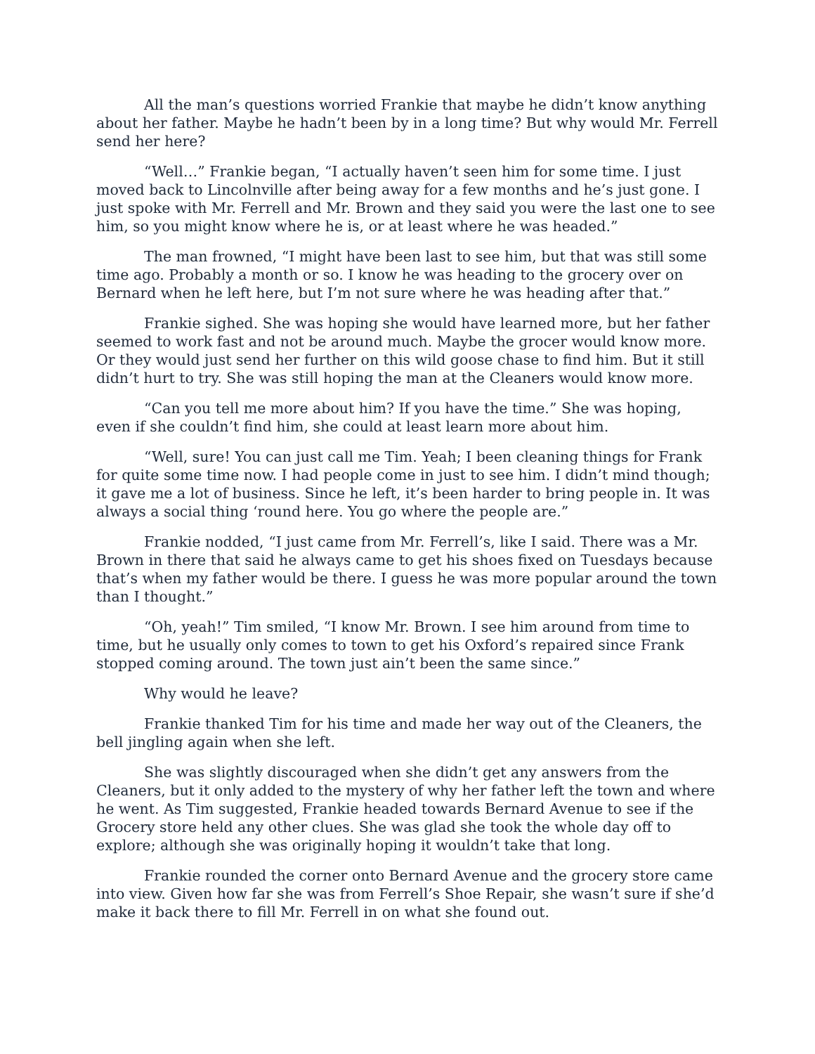All the man’s questions worried Frankie that maybe he didn’t know anything about her father. Maybe he hadn’t been by in a long time? But why would Mr. Ferrell send her here?
“Well…” Frankie began, “I actually haven’t seen him for some time. I just moved back to Lincolnville after being away for a few months and he’s just gone. I just spoke with Mr. Ferrell and Mr. Brown and they said you were the last one to see him, so you might know where he is, or at least where he was headed.”
The man frowned, “I might have been last to see him, but that was still some time ago. Probably a month or so. I know he was heading to the grocery over on Bernard when he left here, but I’m not sure where he was heading after that.”
Frankie sighed. She was hoping she would have learned more, but her father seemed to work fast and not be around much. Maybe the grocer would know more. Or they would just send her further on this wild goose chase to find him. But it still didn’t hurt to try. She was still hoping the man at the Cleaners would know more.
“Can you tell me more about him? If you have the time.” She was hoping, even if she couldn’t find him, she could at least learn more about him.
“Well, sure! You can just call me Tim. Yeah; I been cleaning things for Frank for quite some time now. I had people come in just to see him. I didn’t mind though; it gave me a lot of business. Since he left, it’s been harder to bring people in. It was always a social thing ‘round here. You go where the people are.”
Frankie nodded, “I just came from Mr. Ferrell’s, like I said. There was a Mr. Brown in there that said he always came to get his shoes fixed on Tuesdays because that’s when my father would be there. I guess he was more popular around the town than I thought.”
“Oh, yeah!” Tim smiled, “I know Mr. Brown. I see him around from time to time, but he usually only comes to town to get his Oxford’s repaired since Frank stopped coming around. The town just ain’t been the same since.”
Why would he leave?
Frankie thanked Tim for his time and made her way out of the Cleaners, the bell jingling again when she left.
She was slightly discouraged when she didn’t get any answers from the Cleaners, but it only added to the mystery of why her father left the town and where he went. As Tim suggested, Frankie headed towards Bernard Avenue to see if the Grocery store held any other clues. She was glad she took the whole day off to explore; although she was originally hoping it wouldn’t take that long.
Frankie rounded the corner onto Bernard Avenue and the grocery store came into view. Given how far she was from Ferrell’s Shoe Repair, she wasn’t sure if she’d make it back there to fill Mr. Ferrell in on what she found out.